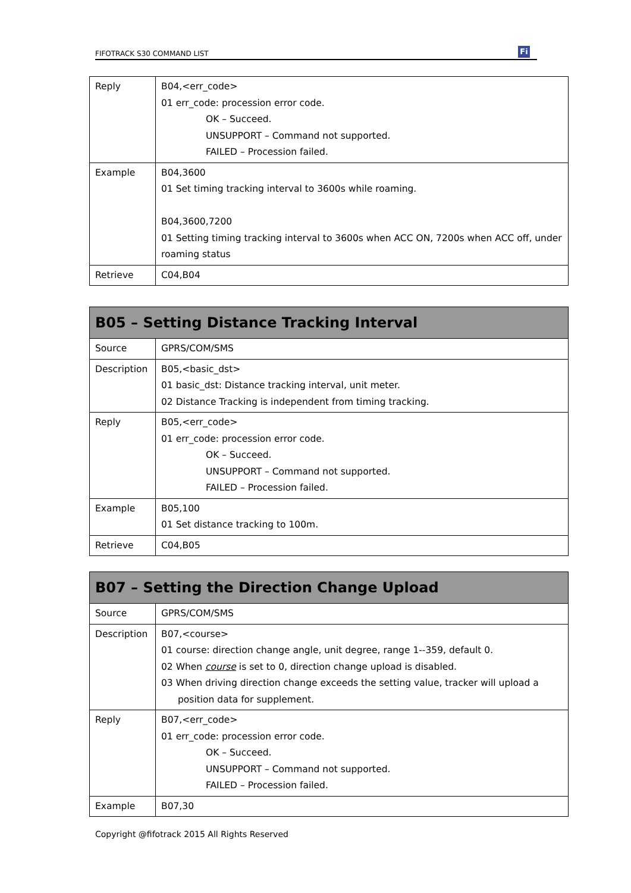FIFOTRACK S30 COMMAND LIST Fi
| Reply | B04,<err_code> 01 err_code: procession error code. OK – Succeed. UNSUPPORT – Command not supported. FAILED – Procession failed. |
| Example | B04,3600 01 Set timing tracking interval to 3600s while roaming. B04,3600,7200 01 Setting timing tracking interval to 3600s when ACC ON, 7200s when ACC off, under roaming status |
| Retrieve | C04,B04 |
| B05 – Setting Distance Tracking Interval | |
| --- | --- |
| Source | GPRS/COM/SMS |
| Description | B05,<basic_dst> 01 basic_dst: Distance tracking interval, unit meter. 02 Distance Tracking is independent from timing tracking. |
| Reply | B05,<err_code> 01 err_code: procession error code. OK – Succeed. UNSUPPORT – Command not supported. FAILED – Procession failed. |
| Example | B05,100 01 Set distance tracking to 100m. |
| Retrieve | C04,B05 |
| B07 – Setting the Direction Change Upload | |
| --- | --- |
| Source | GPRS/COM/SMS |
| Description | B07,<course> 01 course: direction change angle, unit degree, range 1--359, default 0. 02 When course is set to 0, direction change upload is disabled. 03 When driving direction change exceeds the setting value, tracker will upload a position data for supplement. |
| Reply | B07,<err_code> 01 err_code: procession error code. OK – Succeed. UNSUPPORT – Command not supported. FAILED – Procession failed. |
| Example | B07,30 |
Copyright @fifotrack 2015 All Rights Reserved